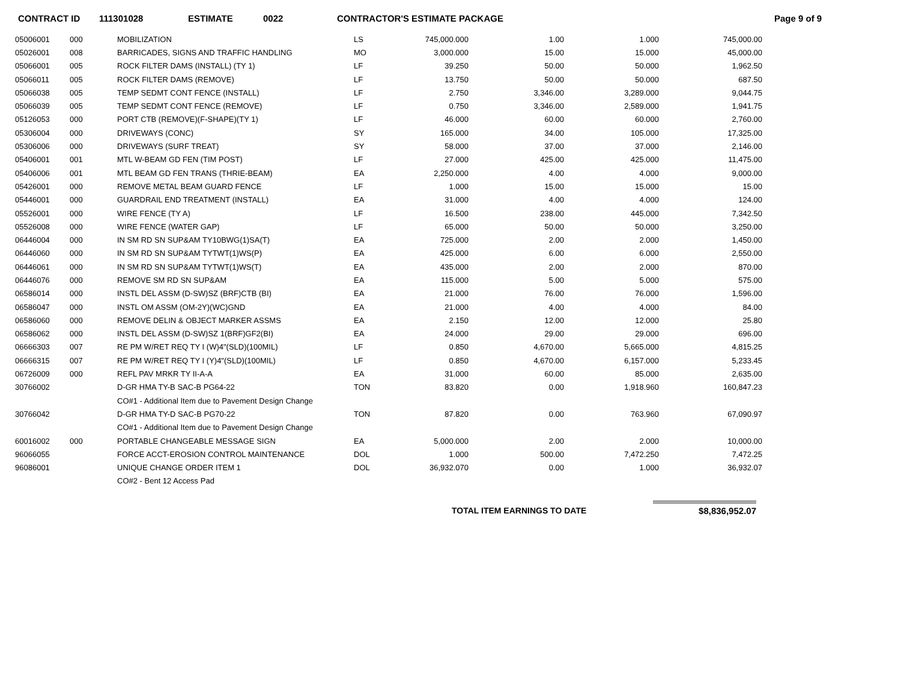CONTRACT ID 111301028 ESTIMATE 0022 CONTRACTOR'S ESTIMATE PACKAGE Page 9 of 9
| 05006001 | 000 | MOBILIZATION | LS | 745,000.000 | 1.00 | 1.000 | 745,000.00 |
| 05026001 | 008 | BARRICADES, SIGNS AND TRAFFIC HANDLING | MO | 3,000.000 | 15.00 | 15.000 | 45,000.00 |
| 05066001 | 005 | ROCK FILTER DAMS (INSTALL) (TY 1) | LF | 39.250 | 50.00 | 50.000 | 1,962.50 |
| 05066011 | 005 | ROCK FILTER DAMS (REMOVE) | LF | 13.750 | 50.00 | 50.000 | 687.50 |
| 05066038 | 005 | TEMP SEDMT CONT FENCE (INSTALL) | LF | 2.750 | 3,346.00 | 3,289.000 | 9,044.75 |
| 05066039 | 005 | TEMP SEDMT CONT FENCE (REMOVE) | LF | 0.750 | 3,346.00 | 2,589.000 | 1,941.75 |
| 05126053 | 000 | PORT CTB (REMOVE)(F-SHAPE)(TY 1) | LF | 46.000 | 60.00 | 60.000 | 2,760.00 |
| 05306004 | 000 | DRIVEWAYS (CONC) | SY | 165.000 | 34.00 | 105.000 | 17,325.00 |
| 05306006 | 000 | DRIVEWAYS (SURF TREAT) | SY | 58.000 | 37.00 | 37.000 | 2,146.00 |
| 05406001 | 001 | MTL W-BEAM GD FEN (TIM POST) | LF | 27.000 | 425.00 | 425.000 | 11,475.00 |
| 05406006 | 001 | MTL BEAM GD FEN TRANS (THRIE-BEAM) | EA | 2,250.000 | 4.00 | 4.000 | 9,000.00 |
| 05426001 | 000 | REMOVE METAL BEAM GUARD FENCE | LF | 1.000 | 15.00 | 15.000 | 15.00 |
| 05446001 | 000 | GUARDRAIL END TREATMENT (INSTALL) | EA | 31.000 | 4.00 | 4.000 | 124.00 |
| 05526001 | 000 | WIRE FENCE (TY A) | LF | 16.500 | 238.00 | 445.000 | 7,342.50 |
| 05526008 | 000 | WIRE FENCE (WATER GAP) | LF | 65.000 | 50.00 | 50.000 | 3,250.00 |
| 06446004 | 000 | IN SM RD SN SUP&AM TY10BWG(1)SA(T) | EA | 725.000 | 2.00 | 2.000 | 1,450.00 |
| 06446060 | 000 | IN SM RD SN SUP&AM TYTWT(1)WS(P) | EA | 425.000 | 6.00 | 6.000 | 2,550.00 |
| 06446061 | 000 | IN SM RD SN SUP&AM TYTWT(1)WS(T) | EA | 435.000 | 2.00 | 2.000 | 870.00 |
| 06446076 | 000 | REMOVE SM RD SN SUP&AM | EA | 115.000 | 5.00 | 5.000 | 575.00 |
| 06586014 | 000 | INSTL DEL ASSM (D-SW)SZ (BRF)CTB (BI) | EA | 21.000 | 76.00 | 76.000 | 1,596.00 |
| 06586047 | 000 | INSTL OM ASSM (OM-2Y)(WC)GND | EA | 21.000 | 4.00 | 4.000 | 84.00 |
| 06586060 | 000 | REMOVE DELIN & OBJECT MARKER ASSMS | EA | 2.150 | 12.00 | 12.000 | 25.80 |
| 06586062 | 000 | INSTL DEL ASSM (D-SW)SZ 1(BRF)GF2(BI) | EA | 24.000 | 29.00 | 29.000 | 696.00 |
| 06666303 | 007 | RE PM W/RET REQ TY I (W)4"(SLD)(100MIL) | LF | 0.850 | 4,670.00 | 5,665.000 | 4,815.25 |
| 06666315 | 007 | RE PM W/RET REQ TY I (Y)4"(SLD)(100MIL) | LF | 0.850 | 4,670.00 | 6,157.000 | 5,233.45 |
| 06726009 | 000 | REFL PAV MRKR TY II-A-A | EA | 31.000 | 60.00 | 85.000 | 2,635.00 |
| 30766002 | | D-GR HMA TY-B SAC-B PG64-22 | TON | 83.820 | 0.00 | 1,918.960 | 160,847.23 |
| | | CO#1 - Additional Item due to Pavement Design Change | | | | | |
| 30766042 | | D-GR HMA TY-D SAC-B PG70-22 | TON | 87.820 | 0.00 | 763.960 | 67,090.97 |
| | | CO#1 - Additional Item due to Pavement Design Change | | | | | |
| 60016002 | 000 | PORTABLE CHANGEABLE MESSAGE SIGN | EA | 5,000.000 | 2.00 | 2.000 | 10,000.00 |
| 96066055 | | FORCE ACCT-EROSION CONTROL MAINTENANCE | DOL | 1.000 | 500.00 | 7,472.250 | 7,472.25 |
| 96086001 | | UNIQUE CHANGE ORDER ITEM 1 | DOL | 36,932.070 | 0.00 | 1.000 | 36,932.07 |
| | | CO#2 - Bent 12 Access Pad | | | | | |
TOTAL ITEM EARNINGS TO DATE $8,836,952.07